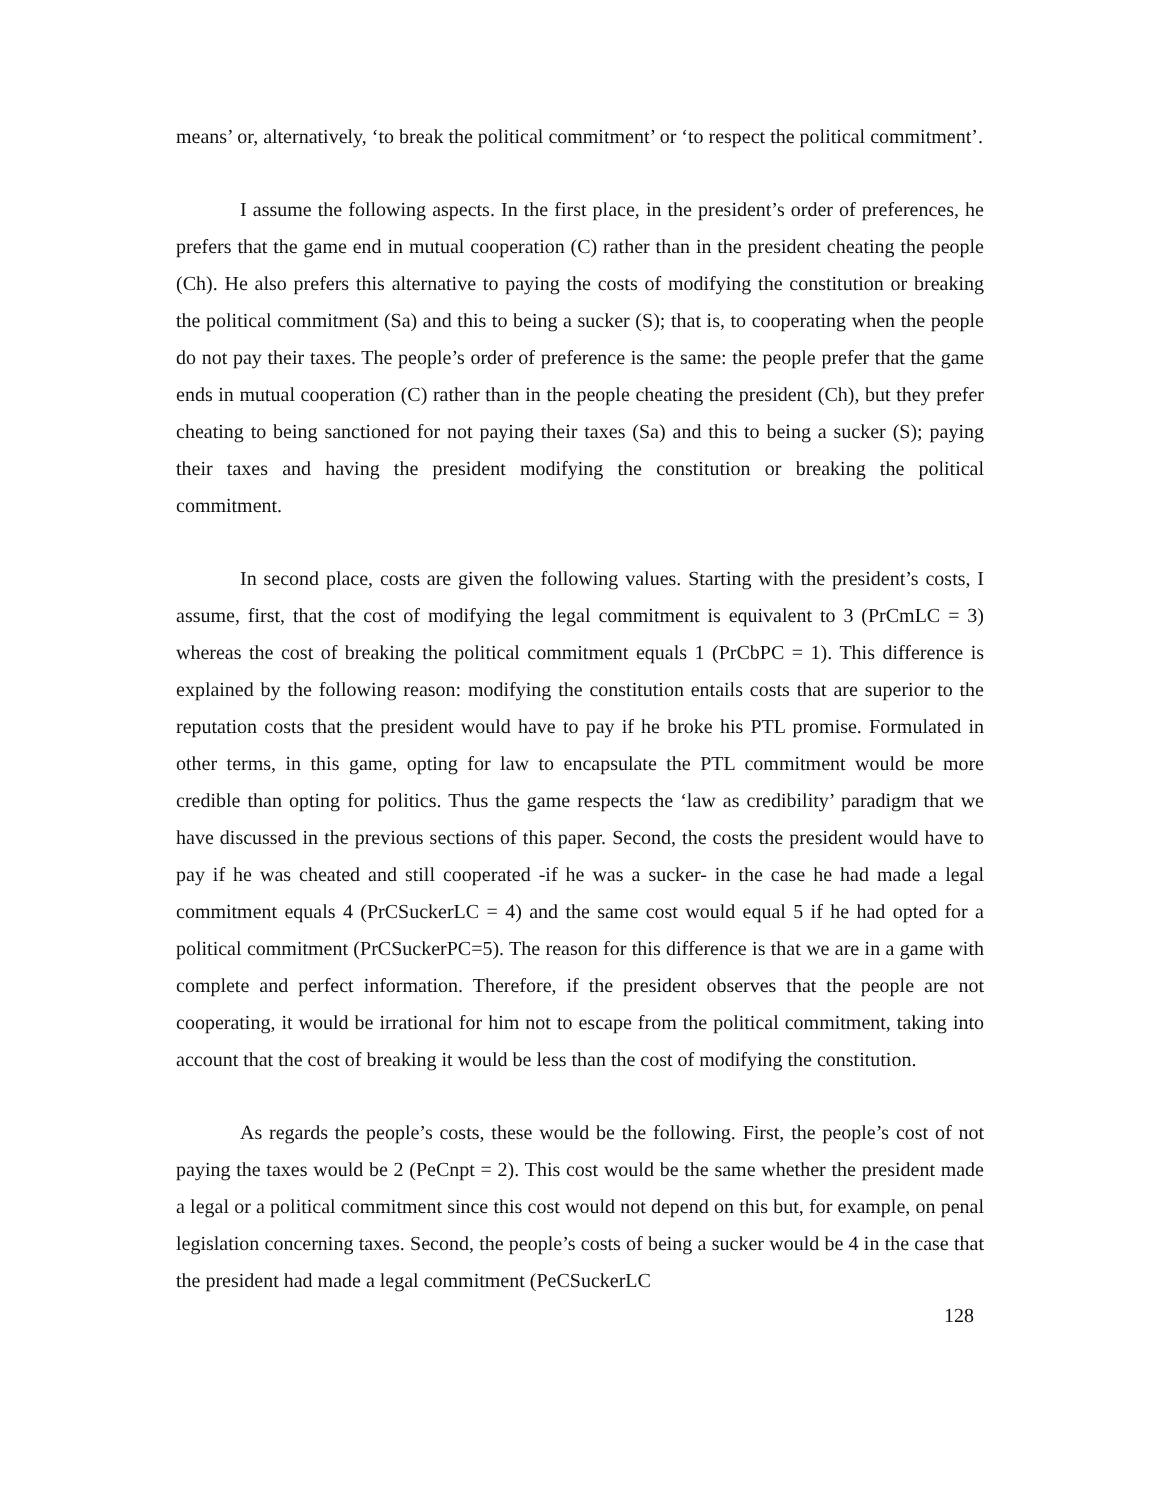means’ or, alternatively, ‘to break the political commitment’ or ‘to respect the political commitment’.
I assume the following aspects. In the first place, in the president’s order of preferences, he prefers that the game end in mutual cooperation (C) rather than in the president cheating the people (Ch). He also prefers this alternative to paying the costs of modifying the constitution or breaking the political commitment (Sa) and this to being a sucker (S); that is, to cooperating when the people do not pay their taxes. The people’s order of preference is the same: the people prefer that the game ends in mutual cooperation (C) rather than in the people cheating the president (Ch), but they prefer cheating to being sanctioned for not paying their taxes (Sa) and this to being a sucker (S); paying their taxes and having the president modifying the constitution or breaking the political commitment.
In second place, costs are given the following values. Starting with the president’s costs, I assume, first, that the cost of modifying the legal commitment is equivalent to 3 (PrCmLC = 3) whereas the cost of breaking the political commitment equals 1 (PrCbPC = 1). This difference is explained by the following reason: modifying the constitution entails costs that are superior to the reputation costs that the president would have to pay if he broke his PTL promise. Formulated in other terms, in this game, opting for law to encapsulate the PTL commitment would be more credible than opting for politics. Thus the game respects the ‘law as credibility’ paradigm that we have discussed in the previous sections of this paper. Second, the costs the president would have to pay if he was cheated and still cooperated -if he was a sucker- in the case he had made a legal commitment equals 4 (PrCSuckerLC = 4) and the same cost would equal 5 if he had opted for a political commitment (PrCSuckerPC=5). The reason for this difference is that we are in a game with complete and perfect information. Therefore, if the president observes that the people are not cooperating, it would be irrational for him not to escape from the political commitment, taking into account that the cost of breaking it would be less than the cost of modifying the constitution.
As regards the people’s costs, these would be the following. First, the people’s cost of not paying the taxes would be 2 (PeCnpt = 2). This cost would be the same whether the president made a legal or a political commitment since this cost would not depend on this but, for example, on penal legislation concerning taxes. Second, the people’s costs of being a sucker would be 4 in the case that the president had made a legal commitment (PeCSuckerLC
128